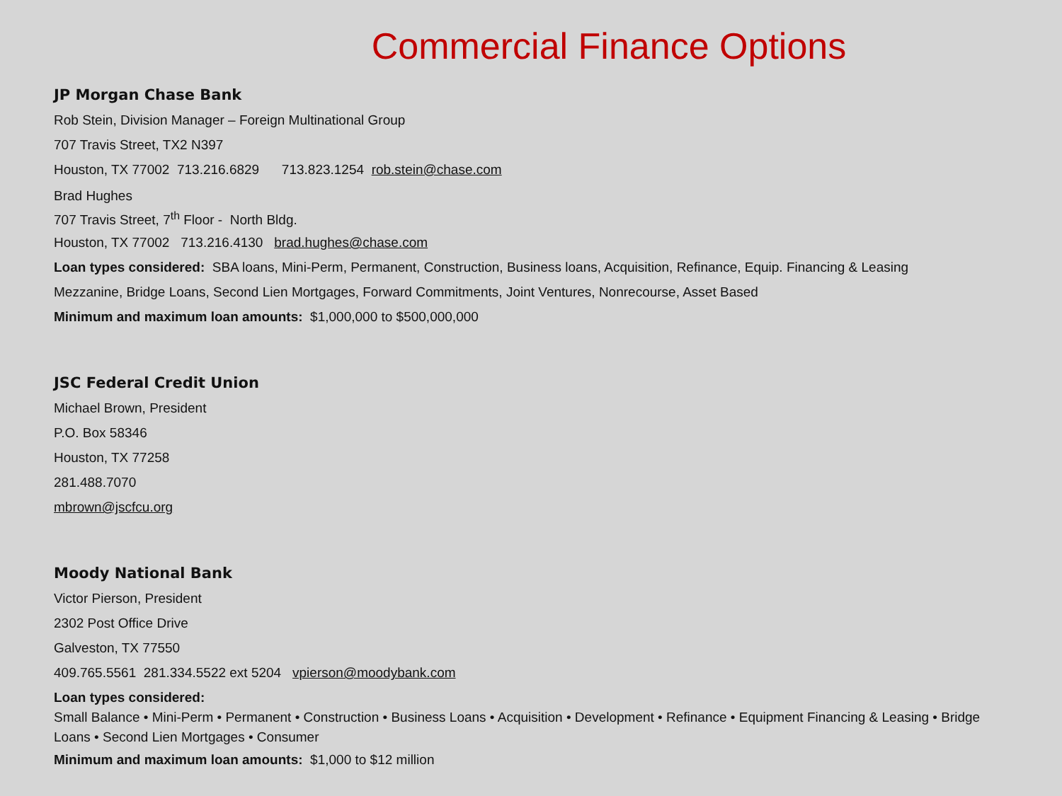Commercial Finance Options
JP Morgan Chase Bank
Rob Stein, Division Manager – Foreign Multinational Group
707 Travis Street, TX2 N397
Houston, TX 77002 713.216.6829 713.823.1254 rob.stein@chase.com
Brad Hughes
707 Travis Street, 7<sup>th</sup> Floor - North Bldg.
Houston, TX 77002 713.216.4130 brad.hughes@chase.com
Loan types considered: SBA loans, Mini-Perm, Permanent, Construction, Business loans, Acquisition, Refinance, Equip. Financing & Leasing
Mezzanine, Bridge Loans, Second Lien Mortgages, Forward Commitments, Joint Ventures, Nonrecourse, Asset Based
Minimum and maximum loan amounts: $1,000,000 to $500,000,000
JSC Federal Credit Union
Michael Brown, President
P.O. Box 58346
Houston, TX 77258
281.488.7070
mbrown@jscfcu.org
Moody National Bank
Victor Pierson, President
2302 Post Office Drive
Galveston, TX 77550
409.765.5561 281.334.5522 ext 5204 vpierson@moodybank.com
Loan types considered:
Small Balance • Mini-Perm • Permanent • Construction • Business Loans • Acquisition • Development • Refinance • Equipment Financing & Leasing • Bridge Loans • Second Lien Mortgages • Consumer
Minimum and maximum loan amounts: $1,000 to $12 million